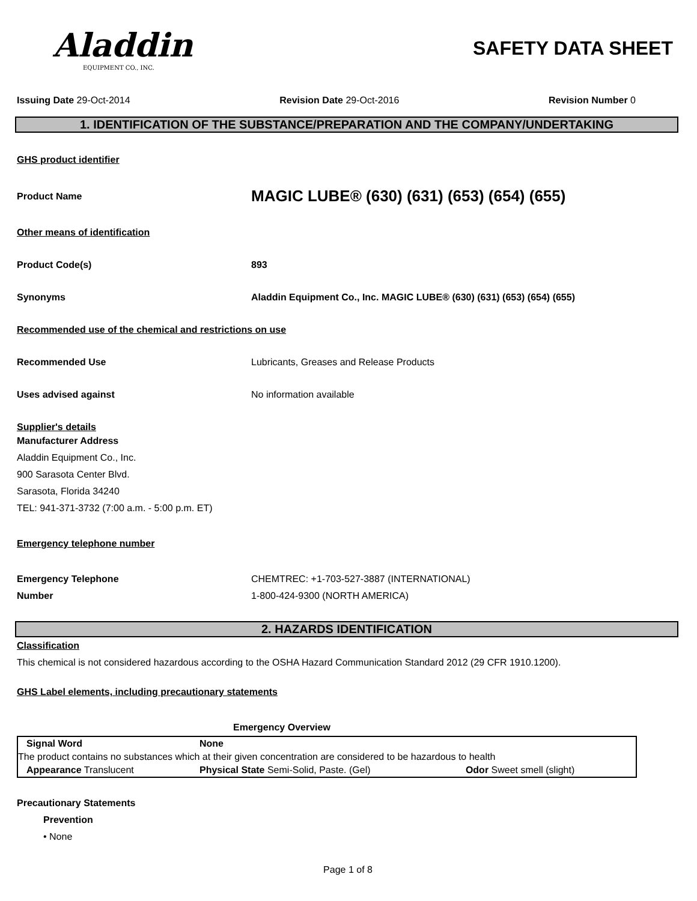Aladdin
EQUIPMENT CO., INC.
SAFETY DATA SHEET
Issuing Date 29-Oct-2014 Revision Date 29-Oct-2016 Revision Number 0
1. IDENTIFICATION OF THE SUBSTANCE/PREPARATION AND THE COMPANY/UNDERTAKING
GHS product identifier
Product Name
MAGIC LUBE® (630) (631) (653) (654) (655)
Other means of identification
Product Code(s) 893
Synonyms Aladdin Equipment Co., Inc. MAGIC LUBE® (630) (631) (653) (654) (655)
Recommended use of the chemical and restrictions on use
Recommended Use Lubricants, Greases and Release Products
Uses advised against No information available
Supplier's details
Manufacturer Address
Aladdin Equipment Co., Inc.
900 Sarasota Center Blvd.
Sarasota, Florida 34240
TEL: 941-371-3732 (7:00 a.m. - 5:00 p.m. ET)
Emergency telephone number
Emergency Telephone
Number
CHEMTREC: +1-703-527-3887 (INTERNATIONAL)
1-800-424-9300 (NORTH AMERICA)
2. HAZARDS IDENTIFICATION
Classification
This chemical is not considered hazardous according to the OSHA Hazard Communication Standard 2012 (29 CFR 1910.1200).
GHS Label elements, including precautionary statements
Emergency Overview
| Signal Word | None | |
| The product contains no substances which at their given concentration are considered to be hazardous to health | | |
| Appearance Translucent | Physical State Semi-Solid, Paste. (Gel) | Odor Sweet smell (slight) |
Precautionary Statements
Prevention
• None
Page 1 of 8